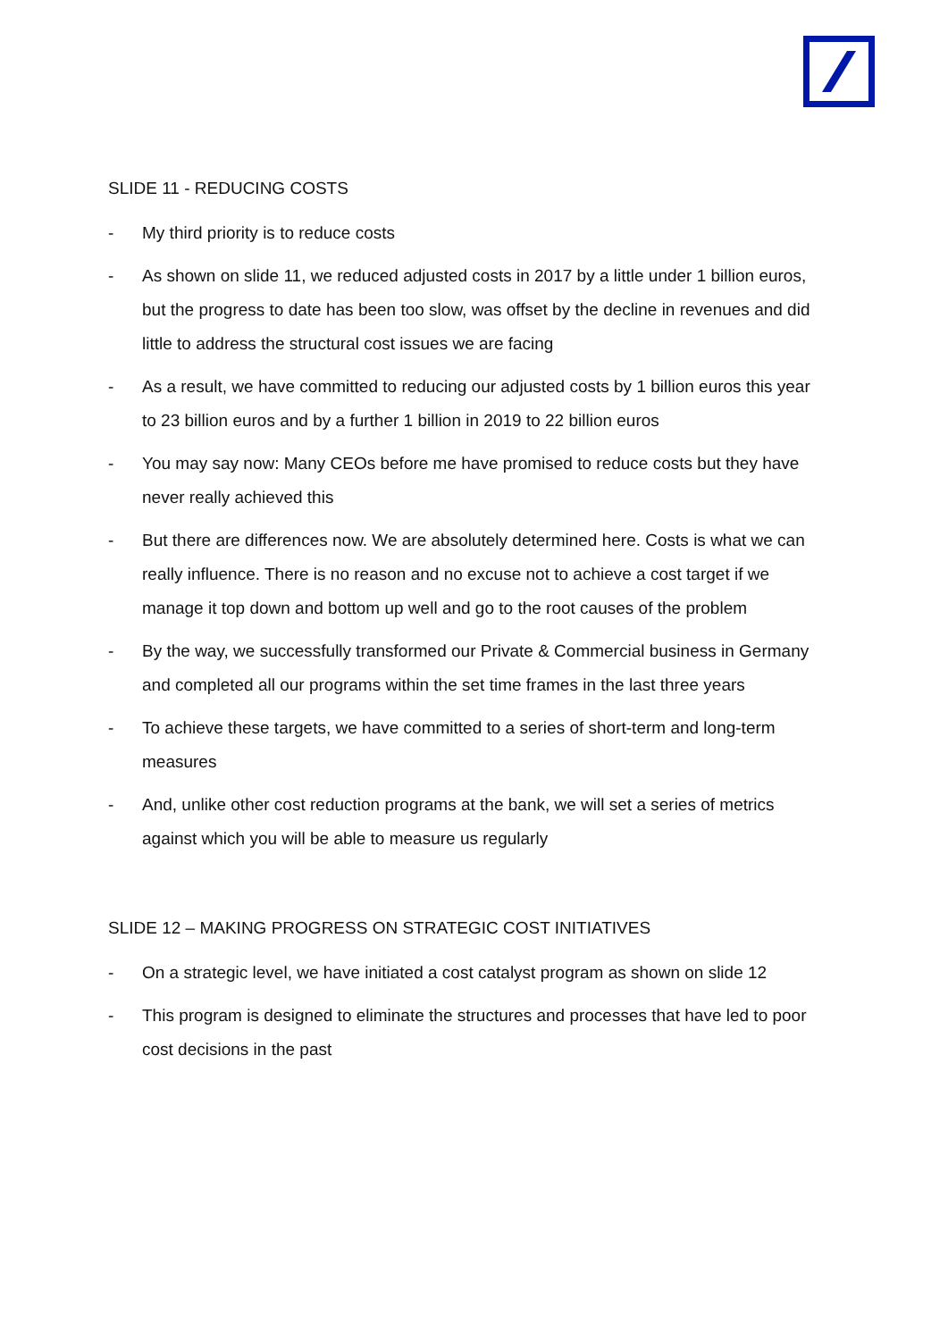SLIDE 11 - REDUCING COSTS
- My third priority is to reduce costs
- As shown on slide 11, we reduced adjusted costs in 2017 by a little under 1 billion euros, but the progress to date has been too slow, was offset by the decline in revenues and did little to address the structural cost issues we are facing
- As a result, we have committed to reducing our adjusted costs by 1 billion euros this year to 23 billion euros and by a further 1 billion in 2019 to 22 billion euros
- You may say now: Many CEOs before me have promised to reduce costs but they have never really achieved this
- But there are differences now. We are absolutely determined here. Costs is what we can really influence. There is no reason and no excuse not to achieve a cost target if we manage it top down and bottom up well and go to the root causes of the problem
- By the way, we successfully transformed our Private & Commercial business in Germany and completed all our programs within the set time frames in the last three years
- To achieve these targets, we have committed to a series of short-term and long-term measures
- And, unlike other cost reduction programs at the bank, we will set a series of metrics against which you will be able to measure us regularly
SLIDE 12 – MAKING PROGRESS ON STRATEGIC COST INITIATIVES
- On a strategic level, we have initiated a cost catalyst program as shown on slide 12
- This program is designed to eliminate the structures and processes that have led to poor cost decisions in the past